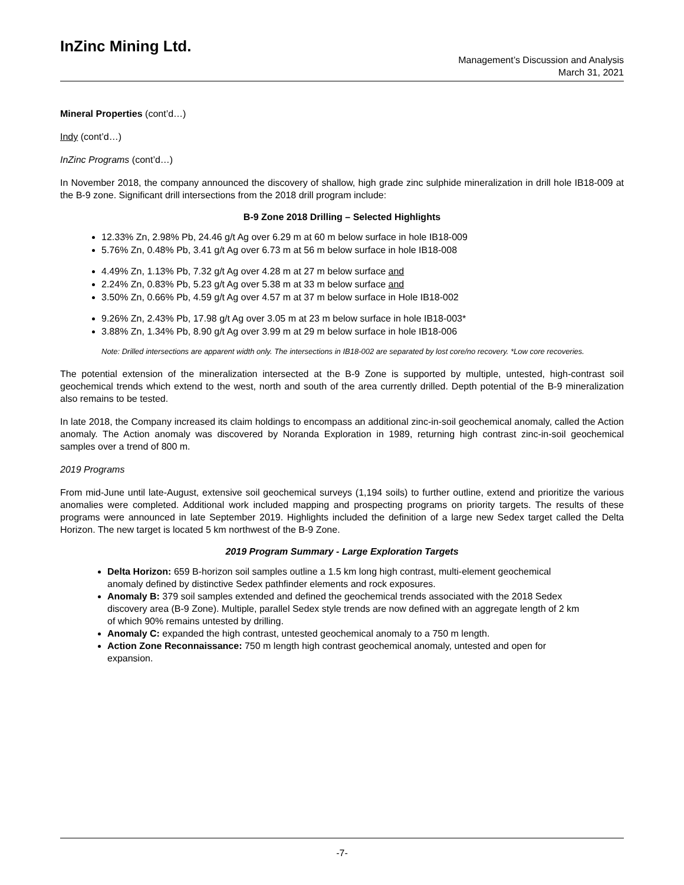InZinc Mining Ltd.
Management’s Discussion and Analysis
March 31, 2021
Mineral Properties (cont’d…)
Indy (cont’d…)
InZinc Programs (cont’d…)
In November 2018, the company announced the discovery of shallow, high grade zinc sulphide mineralization in drill hole IB18-009 at the B-9 zone. Significant drill intersections from the 2018 drill program include:
B-9 Zone 2018 Drilling – Selected Highlights
12.33% Zn, 2.98% Pb, 24.46 g/t Ag over 6.29 m at 60 m below surface in hole IB18-009
5.76% Zn, 0.48% Pb, 3.41 g/t Ag over 6.73 m at 56 m below surface in hole IB18-008
4.49% Zn, 1.13% Pb, 7.32 g/t Ag over 4.28 m at 27 m below surface and
2.24% Zn, 0.83% Pb, 5.23 g/t Ag over 5.38 m at 33 m below surface and
3.50% Zn, 0.66% Pb, 4.59 g/t Ag over 4.57 m at 37 m below surface in Hole IB18-002
9.26% Zn, 2.43% Pb, 17.98 g/t Ag over 3.05 m at 23 m below surface in hole IB18-003*
3.88% Zn, 1.34% Pb, 8.90 g/t Ag over 3.99 m at 29 m below surface in hole IB18-006
Note: Drilled intersections are apparent width only. The intersections in IB18-002 are separated by lost core/no recovery. *Low core recoveries.
The potential extension of the mineralization intersected at the B-9 Zone is supported by multiple, untested, high-contrast soil geochemical trends which extend to the west, north and south of the area currently drilled. Depth potential of the B-9 mineralization also remains to be tested.
In late 2018, the Company increased its claim holdings to encompass an additional zinc-in-soil geochemical anomaly, called the Action anomaly. The Action anomaly was discovered by Noranda Exploration in 1989, returning high contrast zinc-in-soil geochemical samples over a trend of 800 m.
2019 Programs
From mid-June until late-August, extensive soil geochemical surveys (1,194 soils) to further outline, extend and prioritize the various anomalies were completed. Additional work included mapping and prospecting programs on priority targets. The results of these programs were announced in late September 2019. Highlights included the definition of a large new Sedex target called the Delta Horizon. The new target is located 5 km northwest of the B-9 Zone.
2019 Program Summary - Large Exploration Targets
Delta Horizon: 659 B-horizon soil samples outline a 1.5 km long high contrast, multi-element geochemical anomaly defined by distinctive Sedex pathfinder elements and rock exposures.
Anomaly B: 379 soil samples extended and defined the geochemical trends associated with the 2018 Sedex discovery area (B-9 Zone). Multiple, parallel Sedex style trends are now defined with an aggregate length of 2 km of which 90% remains untested by drilling.
Anomaly C: expanded the high contrast, untested geochemical anomaly to a 750 m length.
Action Zone Reconnaissance: 750 m length high contrast geochemical anomaly, untested and open for expansion.
-7-